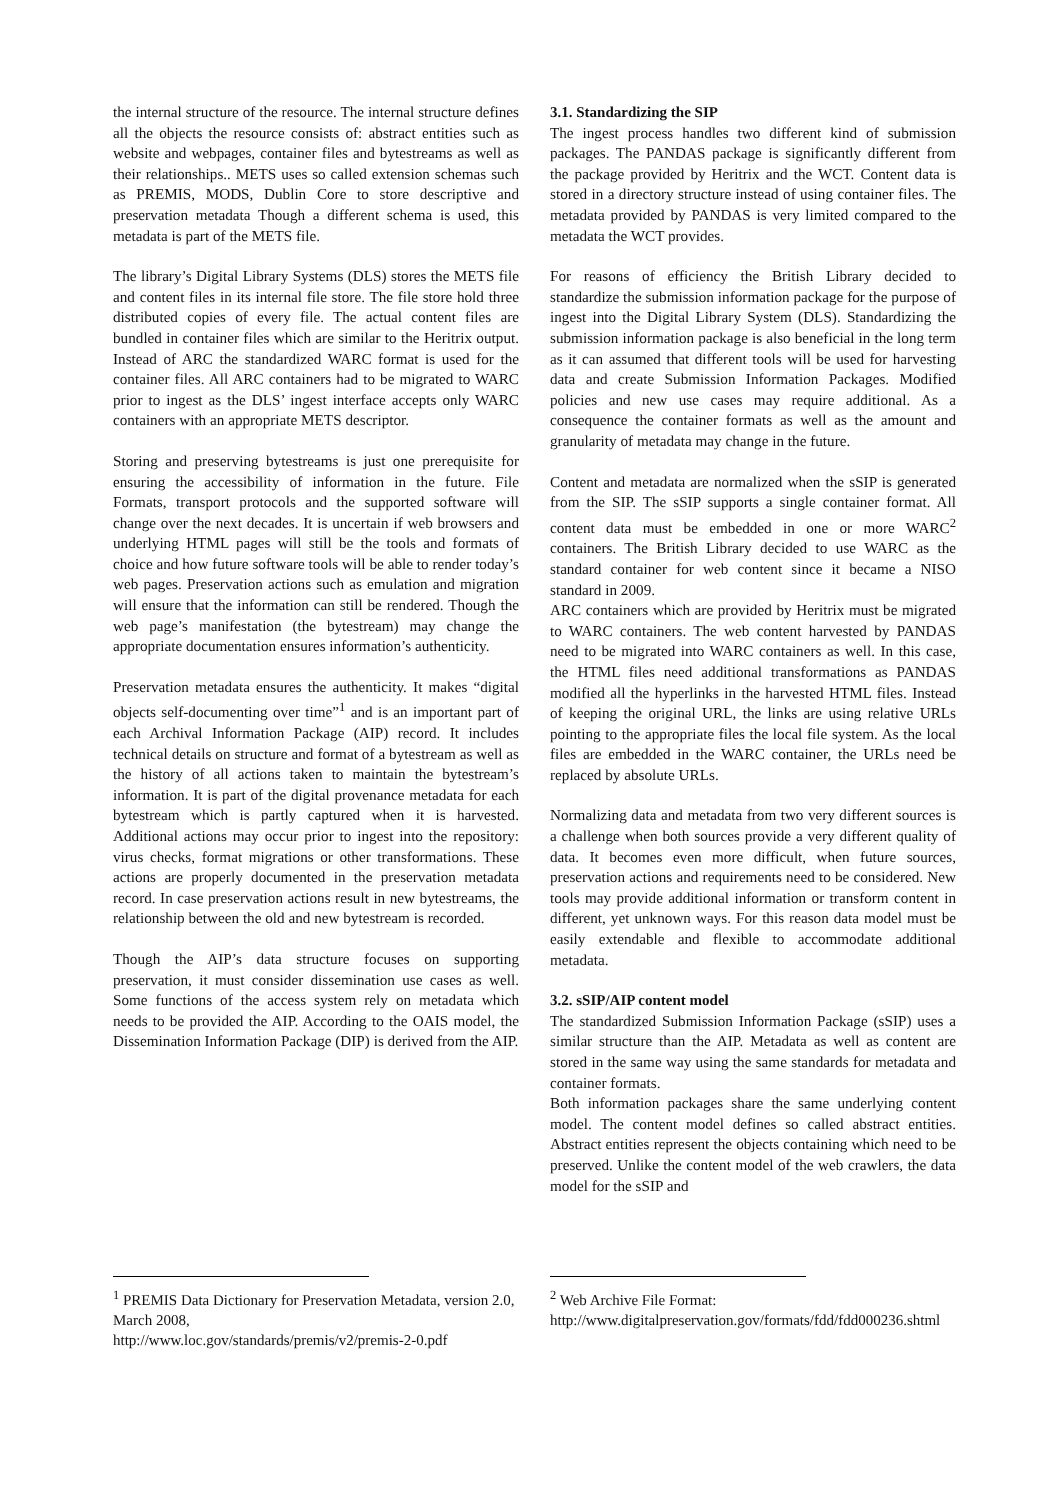the internal structure of the resource. The internal structure defines all the objects the resource consists of: abstract entities such as website and webpages, container files and bytestreams as well as their relationships.. METS uses so called extension schemas such as PREMIS, MODS, Dublin Core to store descriptive and preservation metadata Though a different schema is used, this metadata is part of the METS file.
The library’s Digital Library Systems (DLS) stores the METS file and content files in its internal file store. The file store hold three distributed copies of every file. The actual content files are bundled in container files which are similar to the Heritrix output. Instead of ARC the standardized WARC format is used for the container files. All ARC containers had to be migrated to WARC prior to ingest as the DLS’ ingest interface accepts only WARC containers with an appropriate METS descriptor.
Storing and preserving bytestreams is just one prerequisite for ensuring the accessibility of information in the future. File Formats, transport protocols and the supported software will change over the next decades. It is uncertain if web browsers and underlying HTML pages will still be the tools and formats of choice and how future software tools will be able to render today’s web pages. Preservation actions such as emulation and migration will ensure that the information can still be rendered. Though the web page’s manifestation (the bytestream) may change the appropriate documentation ensures information’s authenticity.
Preservation metadata ensures the authenticity. It makes “digital objects self-documenting over time”<sup>1</sup> and is an important part of each Archival Information Package (AIP) record. It includes technical details on structure and format of a bytestream as well as the history of all actions taken to maintain the bytestream’s information. It is part of the digital provenance metadata for each bytestream which is partly captured when it is harvested. Additional actions may occur prior to ingest into the repository: virus checks, format migrations or other transformations. These actions are properly documented in the preservation metadata record. In case preservation actions result in new bytestreams, the relationship between the old and new bytestream is recorded.
Though the AIP’s data structure focuses on supporting preservation, it must consider dissemination use cases as well. Some functions of the access system rely on metadata which needs to be provided the AIP. According to the OAIS model, the Dissemination Information Package (DIP) is derived from the AIP.
3.1. Standardizing the SIP
The ingest process handles two different kind of submission packages. The PANDAS package is significantly different from the package provided by Heritrix and the WCT. Content data is stored in a directory structure instead of using container files. The metadata provided by PANDAS is very limited compared to the metadata the WCT provides.
For reasons of efficiency the British Library decided to standardize the submission information package for the purpose of ingest into the Digital Library System (DLS). Standardizing the submission information package is also beneficial in the long term as it can assumed that different tools will be used for harvesting data and create Submission Information Packages. Modified policies and new use cases may require additional. As a consequence the container formats as well as the amount and granularity of metadata may change in the future.
Content and metadata are normalized when the sSIP is generated from the SIP. The sSIP supports a single container format. All content data must be embedded in one or more WARC<sup>2</sup> containers. The British Library decided to use WARC as the standard container for web content since it became a NISO standard in 2009.
ARC containers which are provided by Heritrix must be migrated to WARC containers. The web content harvested by PANDAS need to be migrated into WARC containers as well. In this case, the HTML files need additional transformations as PANDAS modified all the hyperlinks in the harvested HTML files. Instead of keeping the original URL, the links are using relative URLs pointing to the appropriate files the local file system. As the local files are embedded in the WARC container, the URLs need be replaced by absolute URLs.
Normalizing data and metadata from two very different sources is a challenge when both sources provide a very different quality of data. It becomes even more difficult, when future sources, preservation actions and requirements need to be considered. New tools may provide additional information or transform content in different, yet unknown ways. For this reason data model must be easily extendable and flexible to accommodate additional metadata.
3.2. sSIP/AIP content model
The standardized Submission Information Package (sSIP) uses a similar structure than the AIP. Metadata as well as content are stored in the same way using the same standards for metadata and container formats.
Both information packages share the same underlying content model. The content model defines so called abstract entities. Abstract entities represent the objects containing which need to be preserved. Unlike the content model of the web crawlers, the data model for the sSIP and
<sup>1</sup> PREMIS Data Dictionary for Preservation Metadata, version 2.0, March 2008,
http://www.loc.gov/standards/premis/v2/premis-2-0.pdf
<sup>2</sup> Web Archive File Format:
http://www.digitalpreservation.gov/formats/fdd/fdd000236.shtml